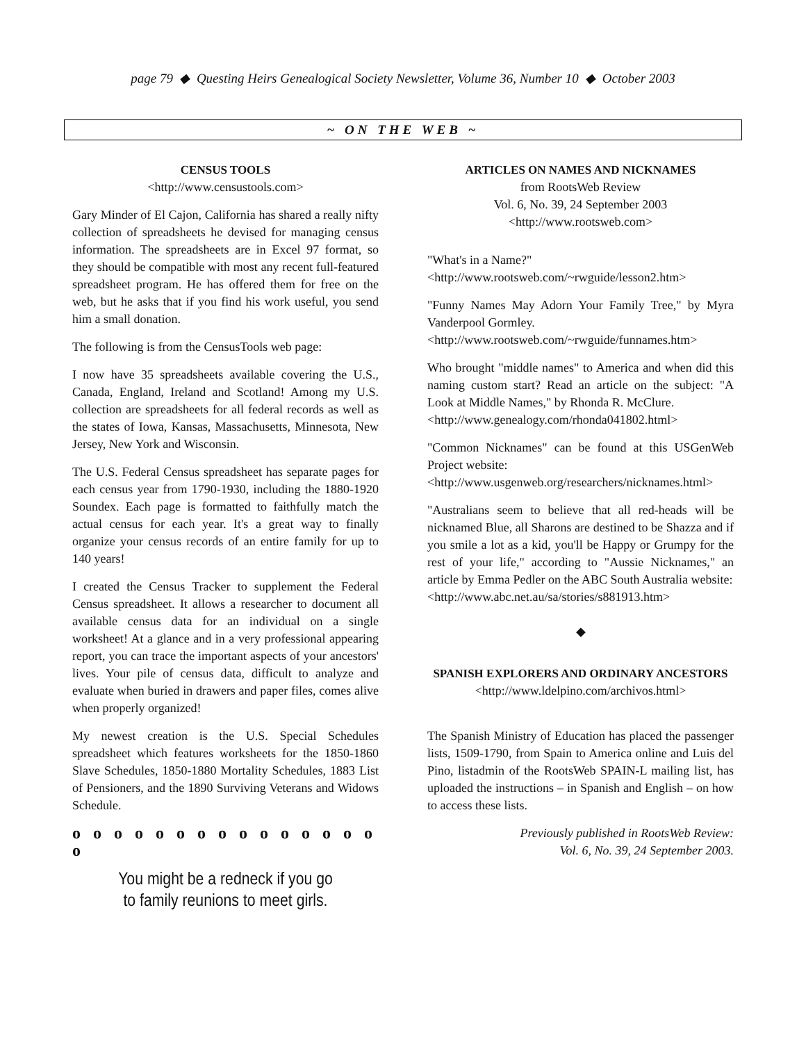page 79 ◆ Questing Heirs Genealogical Society Newsletter, Volume 36, Number 10 ◆ October 2003
~ ON THE WEB ~
CENSUS TOOLS
<http://www.censustools.com>
Gary Minder of El Cajon, California has shared a really nifty collection of spreadsheets he devised for managing census information. The spreadsheets are in Excel 97 format, so they should be compatible with most any recent full-featured spreadsheet program. He has offered them for free on the web, but he asks that if you find his work useful, you send him a small donation.
The following is from the CensusTools web page:
I now have 35 spreadsheets available covering the U.S., Canada, England, Ireland and Scotland! Among my U.S. collection are spreadsheets for all federal records as well as the states of Iowa, Kansas, Massachusetts, Minnesota, New Jersey, New York and Wisconsin.
The U.S. Federal Census spreadsheet has separate pages for each census year from 1790-1930, including the 1880-1920 Soundex. Each page is formatted to faithfully match the actual census for each year. It's a great way to finally organize your census records of an entire family for up to 140 years!
I created the Census Tracker to supplement the Federal Census spreadsheet. It allows a researcher to document all available census data for an individual on a single worksheet! At a glance and in a very professional appearing report, you can trace the important aspects of your ancestors' lives. Your pile of census data, difficult to analyze and evaluate when buried in drawers and paper files, comes alive when properly organized!
My newest creation is the U.S. Special Schedules spreadsheet which features worksheets for the 1850-1860 Slave Schedules, 1850-1880 Mortality Schedules, 1883 List of Pensioners, and the 1890 Surviving Veterans and Widows Schedule.
o o o o o o o o o o o o o o o o
You might be a redneck if you go
to family reunions to meet girls.
ARTICLES ON NAMES AND NICKNAMES
from RootsWeb Review
Vol. 6, No. 39, 24 September 2003
<http://www.rootsweb.com>
"What's in a Name?"
<http://www.rootsweb.com/~rwguide/lesson2.htm>
"Funny Names May Adorn Your Family Tree," by Myra Vanderpool Gormley.
<http://www.rootsweb.com/~rwguide/funnames.htm>
Who brought "middle names" to America and when did this naming custom start? Read an article on the subject: "A Look at Middle Names," by Rhonda R. McClure.
<http://www.genealogy.com/rhonda041802.html>
"Common Nicknames" can be found at this USGenWeb Project website:
<http://www.usgenweb.org/researchers/nicknames.html>
"Australians seem to believe that all red-heads will be nicknamed Blue, all Sharons are destined to be Shazza and if you smile a lot as a kid, you'll be Happy or Grumpy for the rest of your life," according to "Aussie Nicknames," an article by Emma Pedler on the ABC South Australia website:
<http://www.abc.net.au/sa/stories/s881913.htm>
◆
SPANISH EXPLORERS AND ORDINARY ANCESTORS
<http://www.ldelpino.com/archivos.html>
The Spanish Ministry of Education has placed the passenger lists, 1509-1790, from Spain to America online and Luis del Pino, listadmin of the RootsWeb SPAIN-L mailing list, has uploaded the instructions – in Spanish and English – on how to access these lists.
Previously published in RootsWeb Review:
Vol. 6, No. 39, 24 September 2003.